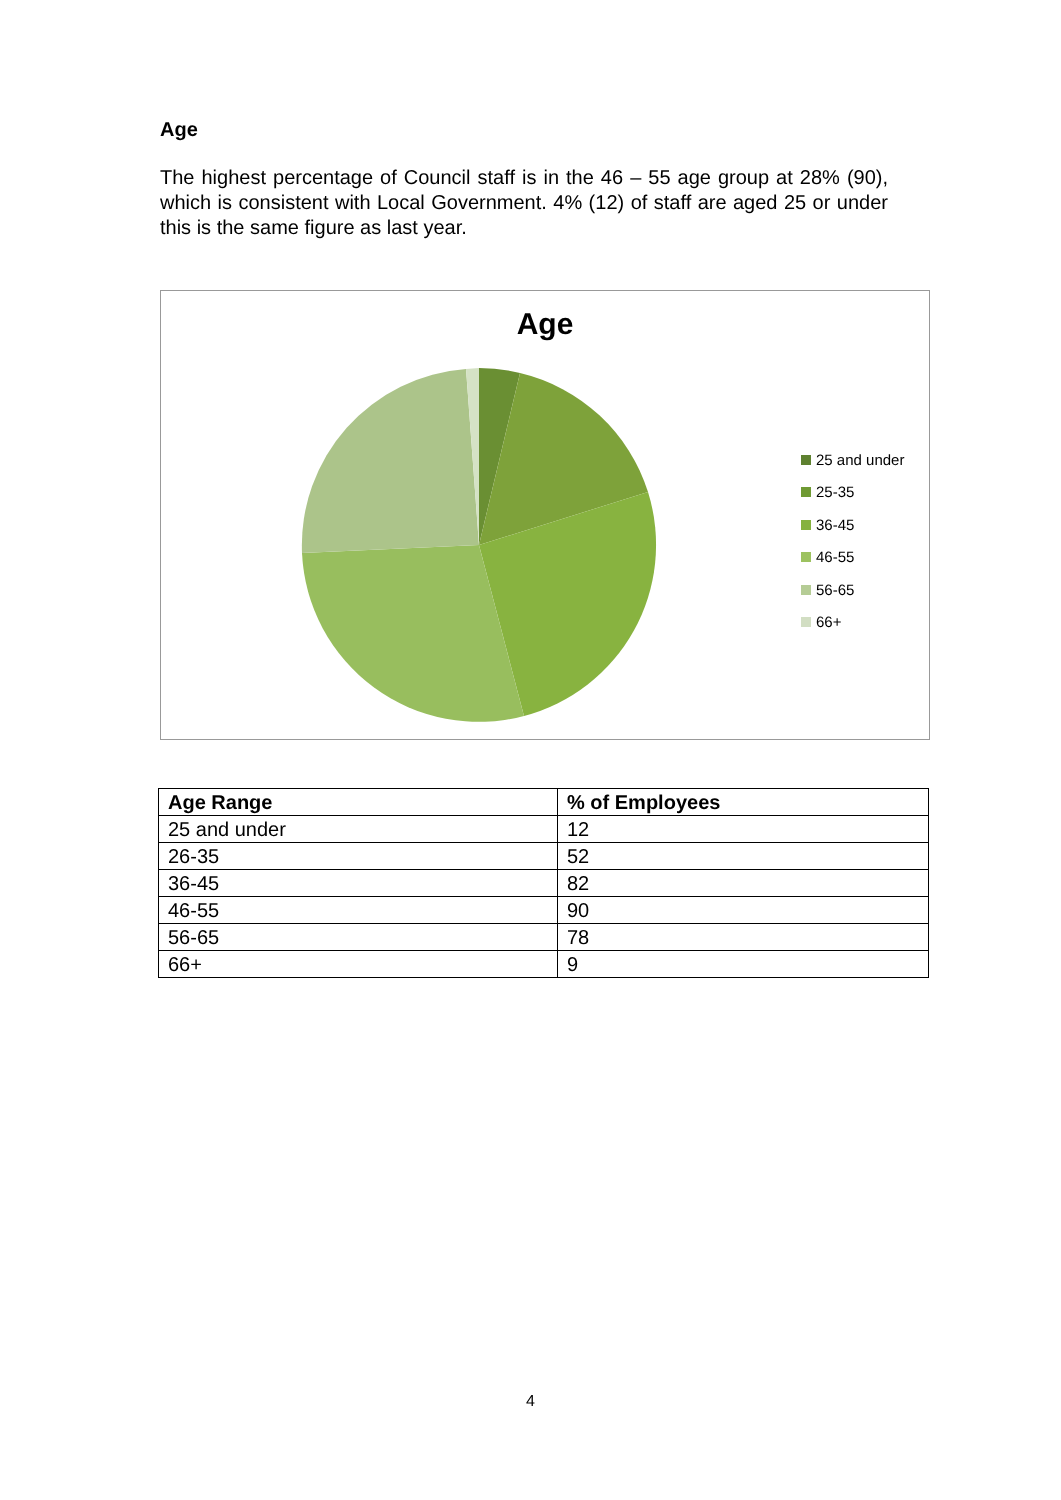Age
The highest percentage of Council staff is in the 46 – 55 age group at 28% (90), which is consistent with Local Government. 4% (12) of staff are aged 25 or under this is the same figure as last year.
Age
25 and under
25-35
36-45
46-55
56-65
66+
| Age Range | % of Employees |
| --- | --- |
| 25 and under | 12 |
| 26-35 | 52 |
| 36-45 | 82 |
| 46-55 | 90 |
| 56-65 | 78 |
| 66+ | 9 |
4